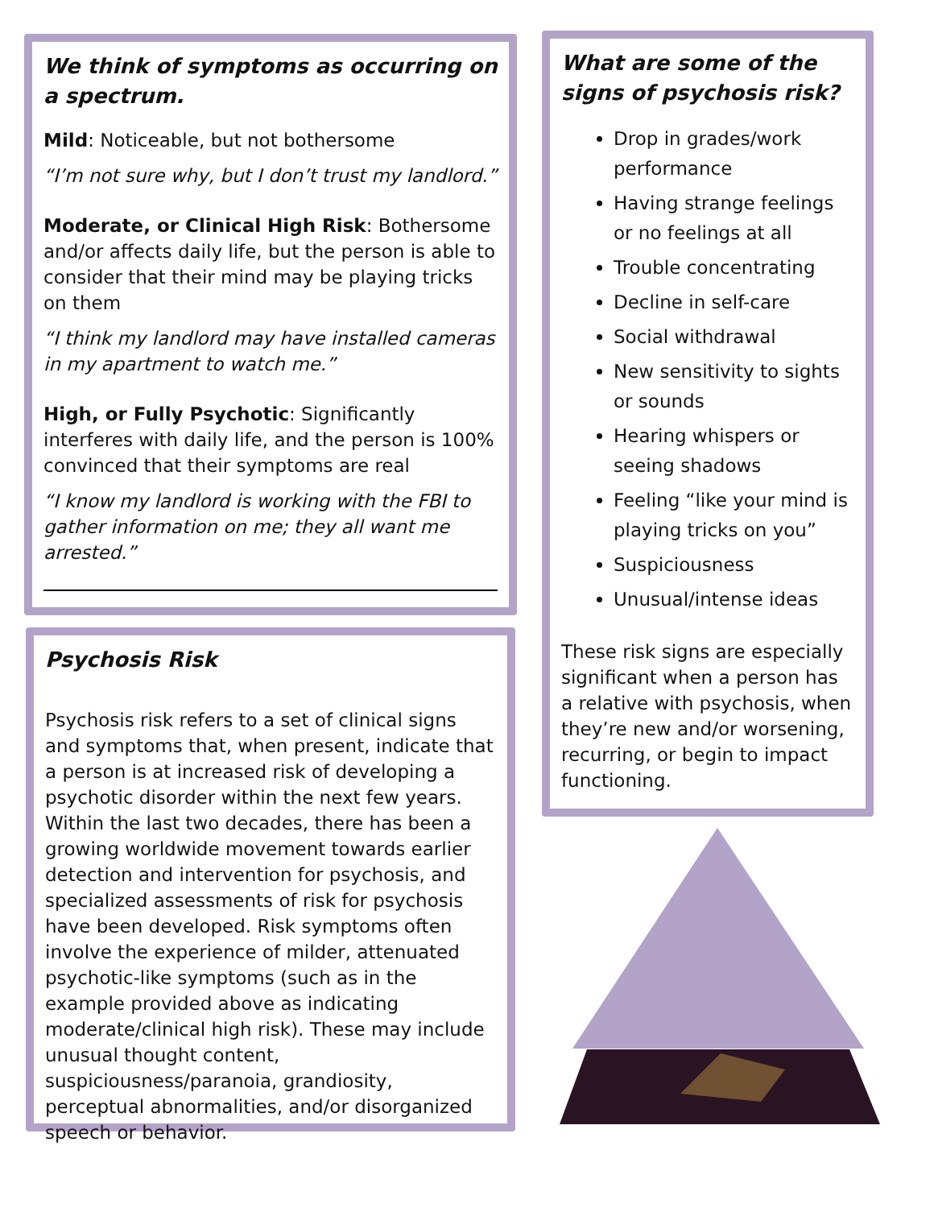We think of symptoms as occurring on a spectrum.
Mild: Noticeable, but not bothersome
“I’m not sure why, but I don’t trust my landlord.”
Moderate, or Clinical High Risk: Bothersome and/or affects daily life, but the person is able to consider that their mind may be playing tricks on them
“I think my landlord may have installed cameras in my apartment to watch me.”
High, or Fully Psychotic: Significantly interferes with daily life, and the person is 100% convinced that their symptoms are real
“I know my landlord is working with the FBI to gather information on me; they all want me arrested.”
Psychosis Risk
Psychosis risk refers to a set of clinical signs and symptoms that, when present, indicate that a person is at increased risk of developing a psychotic disorder within the next few years. Within the last two decades, there has been a growing worldwide movement towards earlier detection and intervention for psychosis, and specialized assessments of risk for psychosis have been developed. Risk symptoms often involve the experience of milder, attenuated psychotic-like symptoms (such as in the example provided above as indicating moderate/clinical high risk). These may include unusual thought content, suspiciousness/paranoia, grandiosity, perceptual abnormalities, and/or disorganized speech or behavior.
What are some of the signs of psychosis risk?
Drop in grades/work performance
Having strange feelings or no feelings at all
Trouble concentrating
Decline in self-care
Social withdrawal
New sensitivity to sights or sounds
Hearing whispers or seeing shadows
Feeling “like your mind is playing tricks on you”
Suspiciousness
Unusual/intense ideas
These risk signs are especially significant when a person has a relative with psychosis, when they’re new and/or worsening, recurring, or begin to impact functioning.